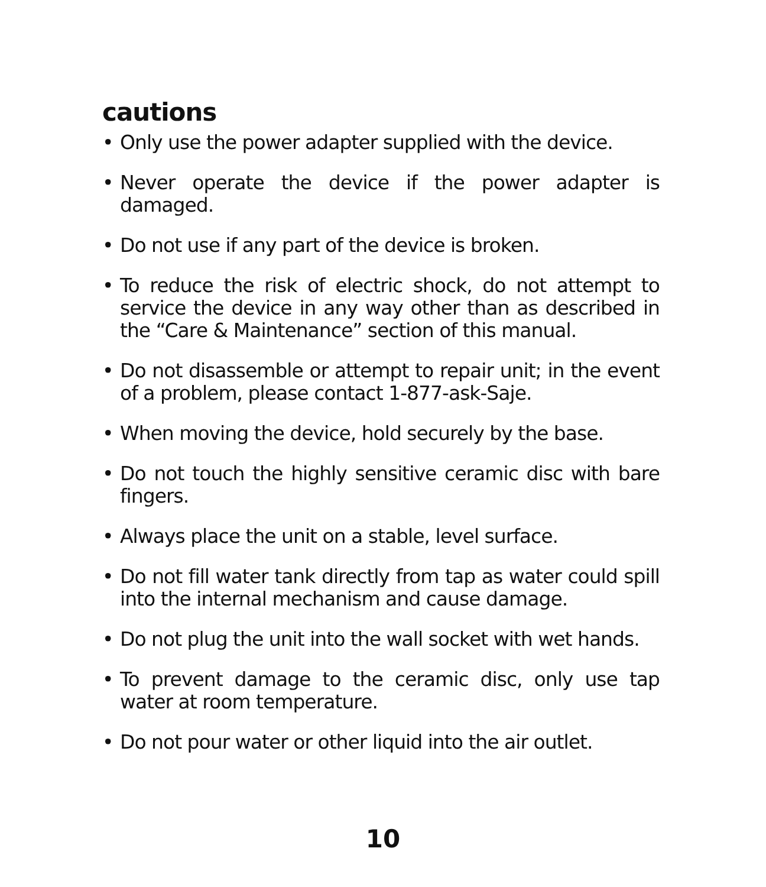cautions
• Only use the power adapter supplied with the device.
• Never operate the device if the power adapter is damaged.
• Do not use if any part of the device is broken.
• To reduce the risk of electric shock, do not attempt to service the device in any way other than as described in the “Care & Maintenance” section of this manual.
• Do not disassemble or attempt to repair unit; in the event of a problem, please contact 1-877-ask-Saje.
• When moving the device, hold securely by the base.
• Do not touch the highly sensitive ceramic disc with bare fingers.
• Always place the unit on a stable, level surface.
• Do not fill water tank directly from tap as water could spill into the internal mechanism and cause damage.
• Do not plug the unit into the wall socket with wet hands.
• To prevent damage to the ceramic disc, only use tap water at room temperature.
• Do not pour water or other liquid into the air outlet.
10